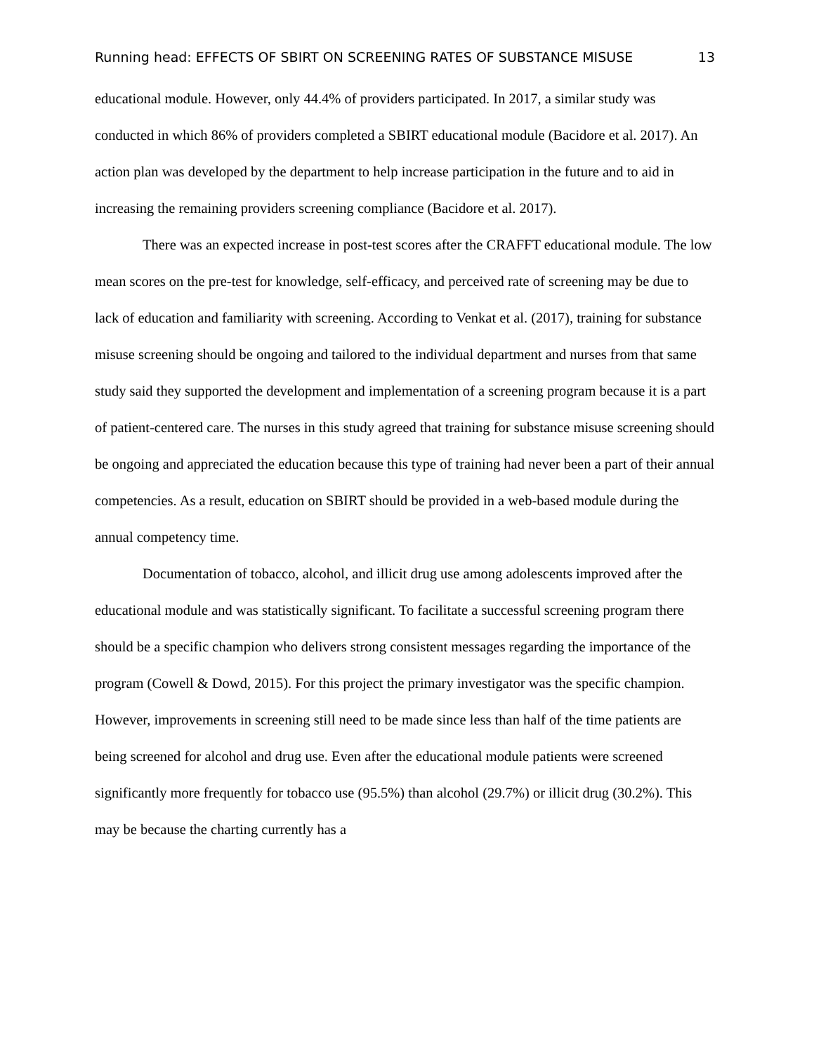Running head: EFFECTS OF SBIRT ON SCREENING RATES OF SUBSTANCE MISUSE 13
educational module. However, only 44.4% of providers participated. In 2017, a similar study was conducted in which 86% of providers completed a SBIRT educational module (Bacidore et al. 2017). An action plan was developed by the department to help increase participation in the future and to aid in increasing the remaining providers screening compliance (Bacidore et al. 2017).
There was an expected increase in post-test scores after the CRAFFT educational module. The low mean scores on the pre-test for knowledge, self-efficacy, and perceived rate of screening may be due to lack of education and familiarity with screening. According to Venkat et al. (2017), training for substance misuse screening should be ongoing and tailored to the individual department and nurses from that same study said they supported the development and implementation of a screening program because it is a part of patient-centered care. The nurses in this study agreed that training for substance misuse screening should be ongoing and appreciated the education because this type of training had never been a part of their annual competencies. As a result, education on SBIRT should be provided in a web-based module during the annual competency time.
Documentation of tobacco, alcohol, and illicit drug use among adolescents improved after the educational module and was statistically significant. To facilitate a successful screening program there should be a specific champion who delivers strong consistent messages regarding the importance of the program (Cowell & Dowd, 2015). For this project the primary investigator was the specific champion. However, improvements in screening still need to be made since less than half of the time patients are being screened for alcohol and drug use. Even after the educational module patients were screened significantly more frequently for tobacco use (95.5%) than alcohol (29.7%) or illicit drug (30.2%). This may be because the charting currently has a